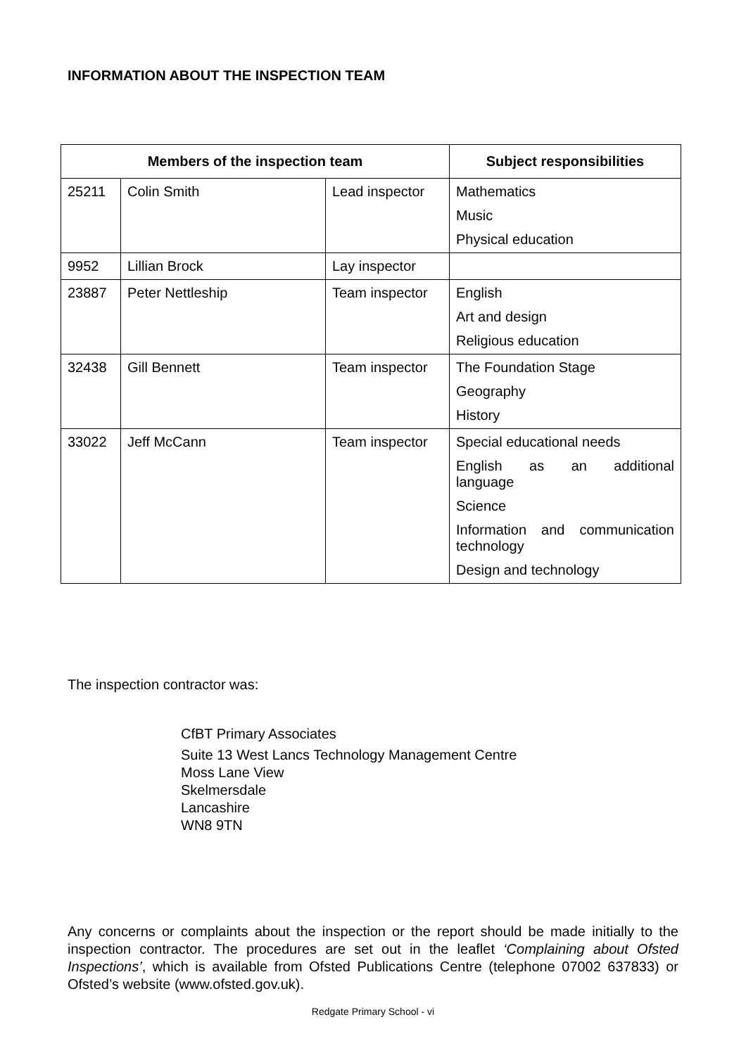INFORMATION ABOUT THE INSPECTION TEAM
| Members of the inspection team | | | Subject responsibilities |
| --- | --- | --- | --- |
| 25211 | Colin Smith | Lead inspector | Mathematics Music Physical education |
| 9952 | Lillian Brock | Lay inspector | |
| 23887 | Peter Nettleship | Team inspector | English Art and design Religious education |
| 32438 | Gill Bennett | Team inspector | The Foundation Stage Geography History |
| 33022 | Jeff McCann | Team inspector | Special educational needs English as an additional language Science Information and communication technology Design and technology |
The inspection contractor was:
CfBT Primary Associates
Suite 13 West Lancs Technology Management Centre
Moss Lane View
Skelmersdale
Lancashire
WN8 9TN
Any concerns or complaints about the inspection or the report should be made initially to the inspection contractor. The procedures are set out in the leaflet ‘Complaining about Ofsted Inspections’, which is available from Ofsted Publications Centre (telephone 07002 637833) or Ofsted’s website (www.ofsted.gov.uk).
Redgate Primary School - vi